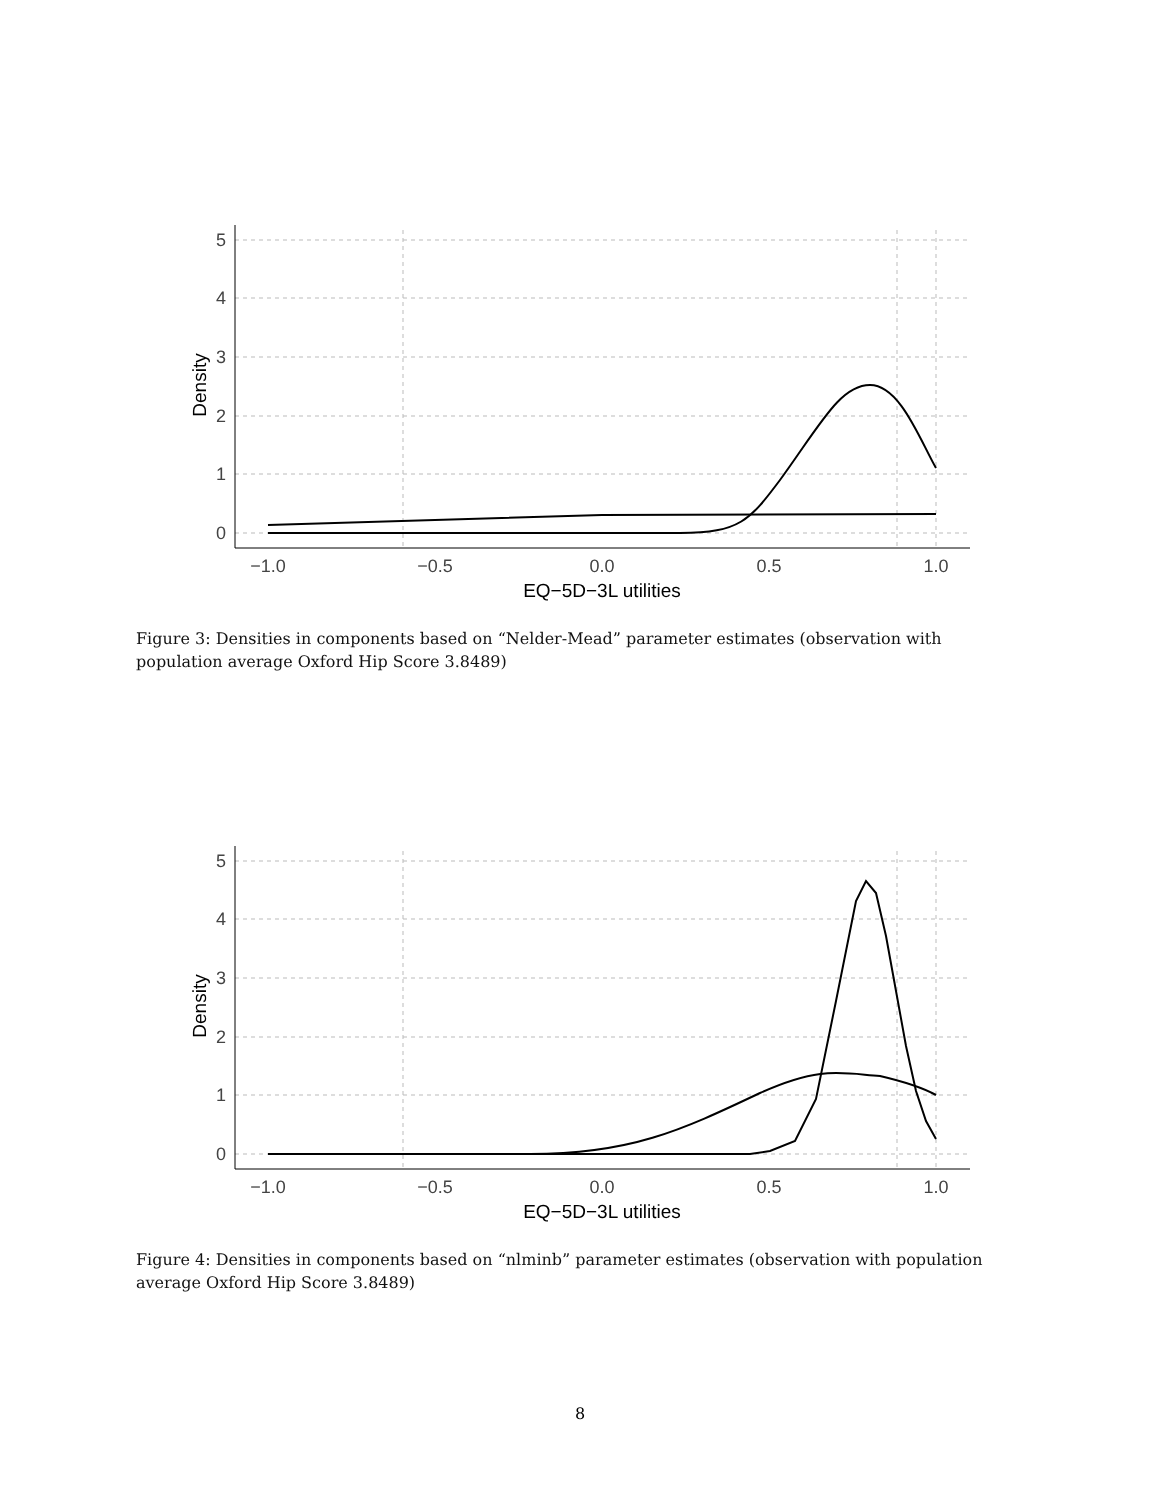5
4
3
2
1
0
−1.0
−0.5
0.0
0.5
1.0
EQ−5D−3L utilities
Density
Figure 3: Densities in components based on “Nelder-Mead” parameter estimates (observation with population average Oxford Hip Score 3.8489)
5
4
3
2
1
0
−1.0
−0.5
0.0
0.5
1.0
EQ−5D−3L utilities
Density
Figure 4: Densities in components based on “nlminb” parameter estimates (observation with population average Oxford Hip Score 3.8489)
8